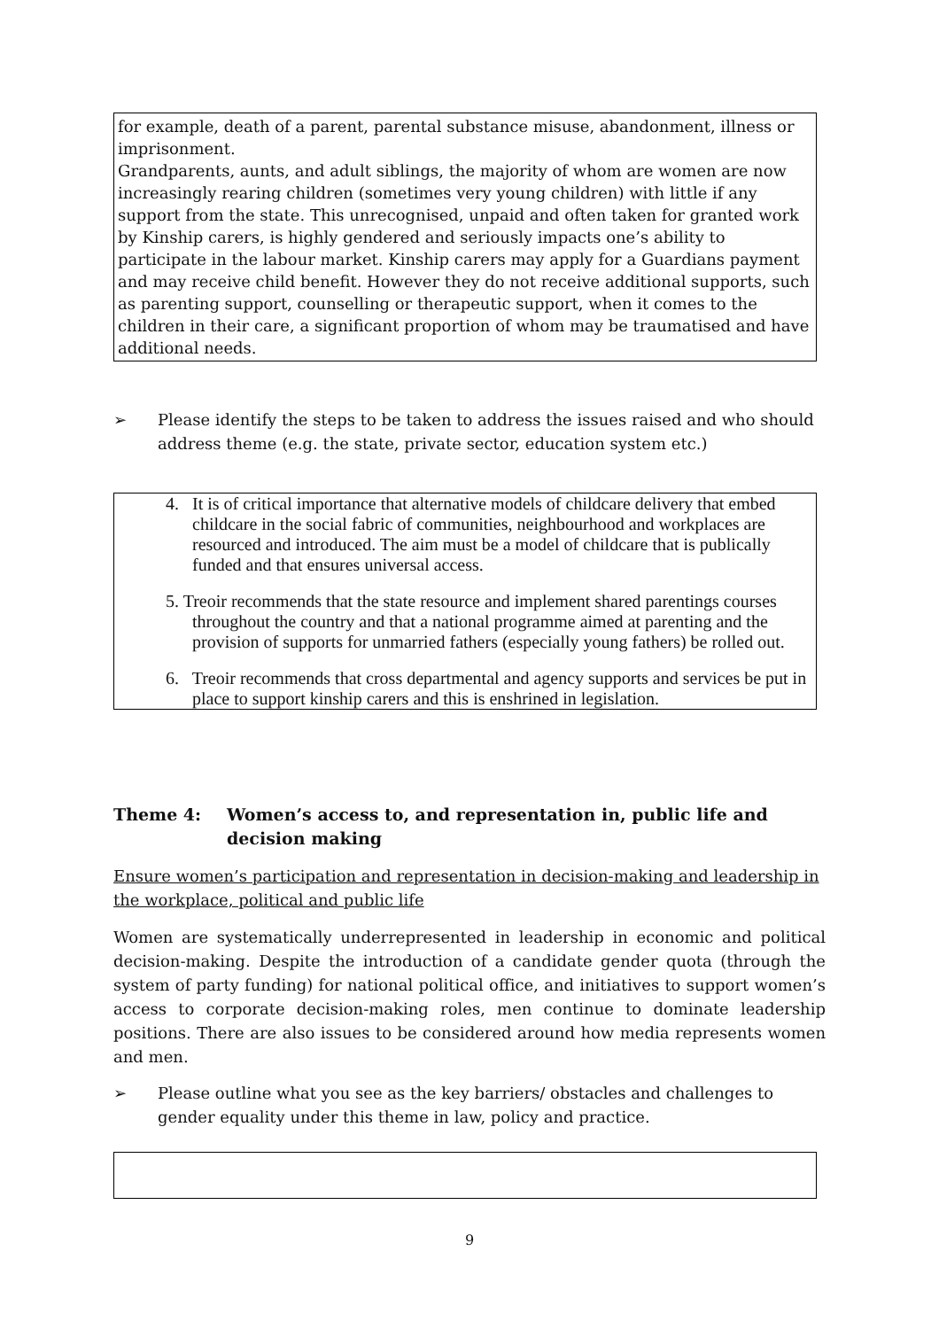for example, death of a parent, parental substance misuse, abandonment, illness or imprisonment.
Grandparents, aunts, and adult siblings, the majority of whom are women are now increasingly rearing children (sometimes very young children) with little if any support from the state. This unrecognised, unpaid and often taken for granted work by Kinship carers, is highly gendered and seriously impacts one’s ability to participate in the labour market. Kinship carers may apply for a Guardians payment and may receive child benefit. However they do not receive additional supports, such as parenting support, counselling or therapeutic support, when it comes to the children in their care, a significant proportion of whom may be traumatised and have additional needs.
➢ Please identify the steps to be taken to address the issues raised and who should address theme (e.g. the state, private sector, education system etc.)
4. It is of critical importance that alternative models of childcare delivery that embed childcare in the social fabric of communities, neighbourhood and workplaces are resourced and introduced. The aim must be a model of childcare that is publically funded and that ensures universal access.
5. Treoir recommends that the state resource and implement shared parentings courses throughout the country and that a national programme aimed at parenting and the provision of supports for unmarried fathers (especially young fathers) be rolled out.
6. Treoir recommends that cross departmental and agency supports and services be put in place to support kinship carers and this is enshrined in legislation.
Theme 4: Women’s access to, and representation in, public life and decision making
Ensure women’s participation and representation in decision-making and leadership in the workplace, political and public life
Women are systematically underrepresented in leadership in economic and political decision-making. Despite the introduction of a candidate gender quota (through the system of party funding) for national political office, and initiatives to support women’s access to corporate decision-making roles, men continue to dominate leadership positions. There are also issues to be considered around how media represents women and men.
➢ Please outline what you see as the key barriers/ obstacles and challenges to gender equality under this theme in law, policy and practice.
9